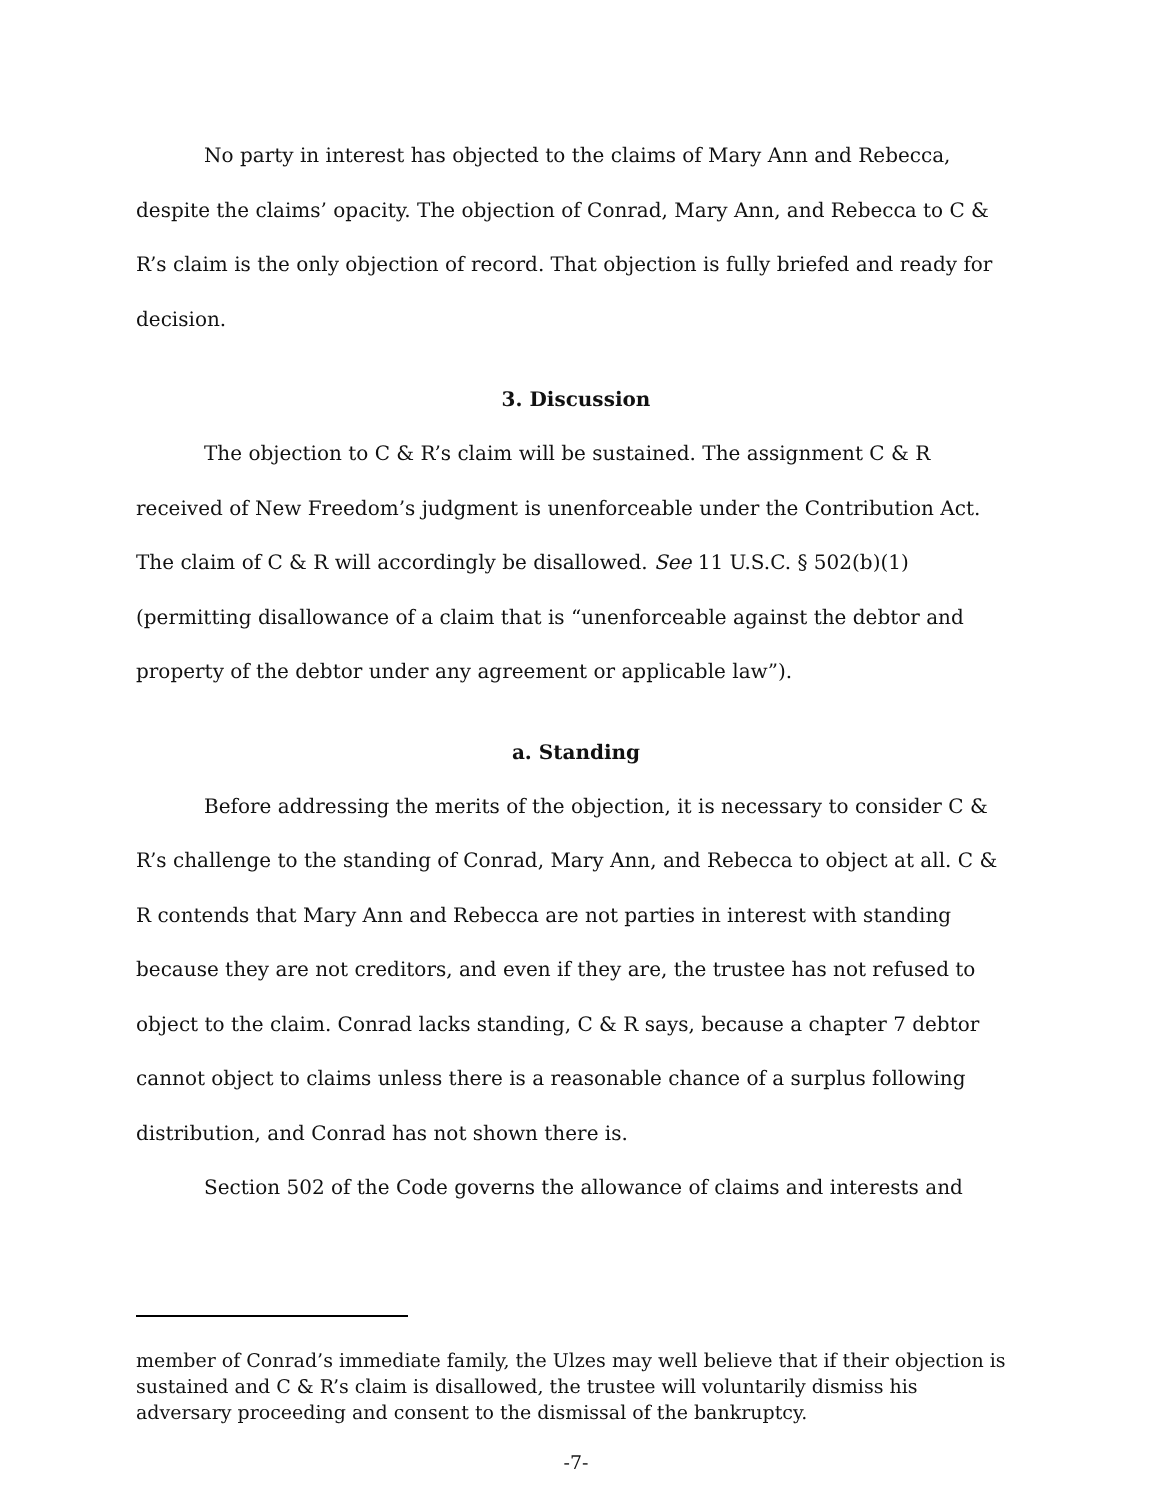No party in interest has objected to the claims of Mary Ann and Rebecca, despite the claims’ opacity. The objection of Conrad, Mary Ann, and Rebecca to C & R’s claim is the only objection of record. That objection is fully briefed and ready for decision.
3. Discussion
The objection to C & R’s claim will be sustained. The assignment C & R received of New Freedom’s judgment is unenforceable under the Contribution Act. The claim of C & R will accordingly be disallowed. See 11 U.S.C. § 502(b)(1) (permitting disallowance of a claim that is “unenforceable against the debtor and property of the debtor under any agreement or applicable law”).
a. Standing
Before addressing the merits of the objection, it is necessary to consider C & R’s challenge to the standing of Conrad, Mary Ann, and Rebecca to object at all. C & R contends that Mary Ann and Rebecca are not parties in interest with standing because they are not creditors, and even if they are, the trustee has not refused to object to the claim. Conrad lacks standing, C & R says, because a chapter 7 debtor cannot object to claims unless there is a reasonable chance of a surplus following distribution, and Conrad has not shown there is.
Section 502 of the Code governs the allowance of claims and interests and
member of Conrad’s immediate family, the Ulzes may well believe that if their objection is sustained and C & R’s claim is disallowed, the trustee will voluntarily dismiss his adversary proceeding and consent to the dismissal of the bankruptcy.
-7-